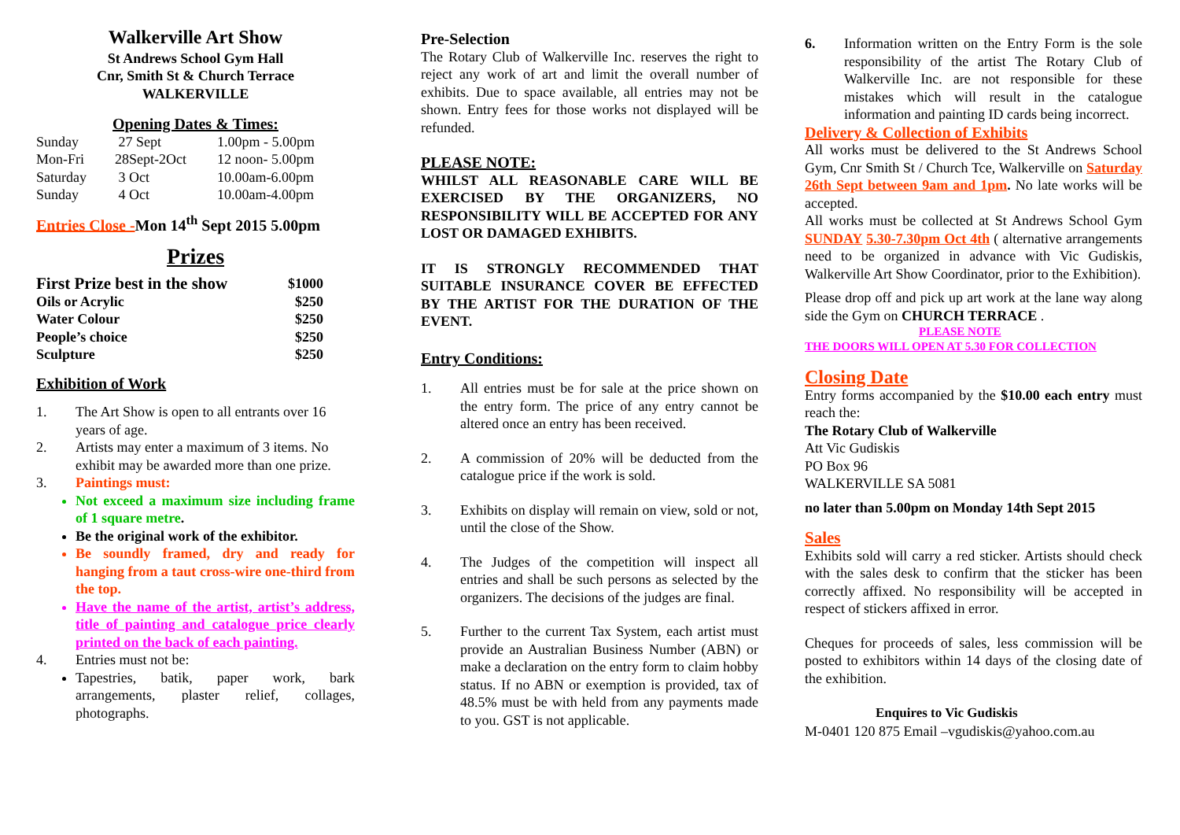Walkerville Art Show
St Andrews School Gym Hall
Cnr, Smith St & Church Terrace
WALKERVILLE
Opening Dates & Times:
| Sunday | 27 Sept | 1.00pm - 5.00pm |
| Mon-Fri | 28Sept-2Oct | 12 noon- 5.00pm |
| Saturday | 3 Oct | 10.00am-6.00pm |
| Sunday | 4 Oct | 10.00am-4.00pm |
Entries Close -Mon 14<sup>th</sup> Sept 2015 5.00pm
Prizes
| First Prize best in the show | $1000 |
| Oils or Acrylic | $250 |
| Water Colour | $250 |
| People’s choice | $250 |
| Sculpture | $250 |
Exhibition of Work
1. The Art Show is open to all entrants over 16 years of age.
2. Artists may enter a maximum of 3 items. No exhibit may be awarded more than one prize.
3. Paintings must:
Not exceed a maximum size including frame of 1 square metre.
Be the original work of the exhibitor.
Be soundly framed, dry and ready for hanging from a taut cross-wire one-third from the top.
Have the name of the artist, artist’s address, title of painting and catalogue price clearly printed on the back of each painting.
4. Entries must not be:
Tapestries, batik, paper work, bark arrangements, plaster relief, collages, photographs.
Pre-Selection
The Rotary Club of Walkerville Inc. reserves the right to reject any work of art and limit the overall number of exhibits. Due to space available, all entries may not be shown. Entry fees for those works not displayed will be refunded.
PLEASE NOTE:
WHILST ALL REASONABLE CARE WILL BE EXERCISED BY THE ORGANIZERS, NO RESPONSIBILITY WILL BE ACCEPTED FOR ANY LOST OR DAMAGED EXHIBITS.
IT IS STRONGLY RECOMMENDED THAT SUITABLE INSURANCE COVER BE EFFECTED BY THE ARTIST FOR THE DURATION OF THE EVENT.
Entry Conditions:
1. All entries must be for sale at the price shown on the entry form. The price of any entry cannot be altered once an entry has been received.
2. A commission of 20% will be deducted from the catalogue price if the work is sold.
3. Exhibits on display will remain on view, sold or not, until the close of the Show.
4. The Judges of the competition will inspect all entries and shall be such persons as selected by the organizers. The decisions of the judges are final.
5. Further to the current Tax System, each artist must provide an Australian Business Number (ABN) or make a declaration on the entry form to claim hobby status. If no ABN or exemption is provided, tax of 48.5% must be with held from any payments made to you. GST is not applicable.
6. Information written on the Entry Form is the sole responsibility of the artist The Rotary Club of Walkerville Inc. are not responsible for these mistakes which will result in the catalogue information and painting ID cards being incorrect.
Delivery & Collection of Exhibits
All works must be delivered to the St Andrews School Gym, Cnr Smith St / Church Tce, Walkerville on Saturday 26th Sept between 9am and 1pm. No late works will be accepted.
All works must be collected at St Andrews School Gym SUNDAY 5.30-7.30pm Oct 4th ( alternative arrangements need to be organized in advance with Vic Gudiskis, Walkerville Art Show Coordinator, prior to the Exhibition).
Please drop off and pick up art work at the lane way along side the Gym on CHURCH TERRACE .
PLEASE NOTE
THE DOORS WILL OPEN AT 5.30 FOR COLLECTION
Closing Date
Entry forms accompanied by the $10.00 each entry must reach the:
The Rotary Club of Walkerville
Att Vic Gudiskis
PO Box 96
WALKERVILLE SA 5081
no later than 5.00pm on Monday 14th Sept 2015
Sales
Exhibits sold will carry a red sticker. Artists should check with the sales desk to confirm that the sticker has been correctly affixed. No responsibility will be accepted in respect of stickers affixed in error.
Cheques for proceeds of sales, less commission will be posted to exhibitors within 14 days of the closing date of the exhibition.
Enquires to Vic Gudiskis
M-0401 120 875 Email –vgudiskis@yahoo.com.au